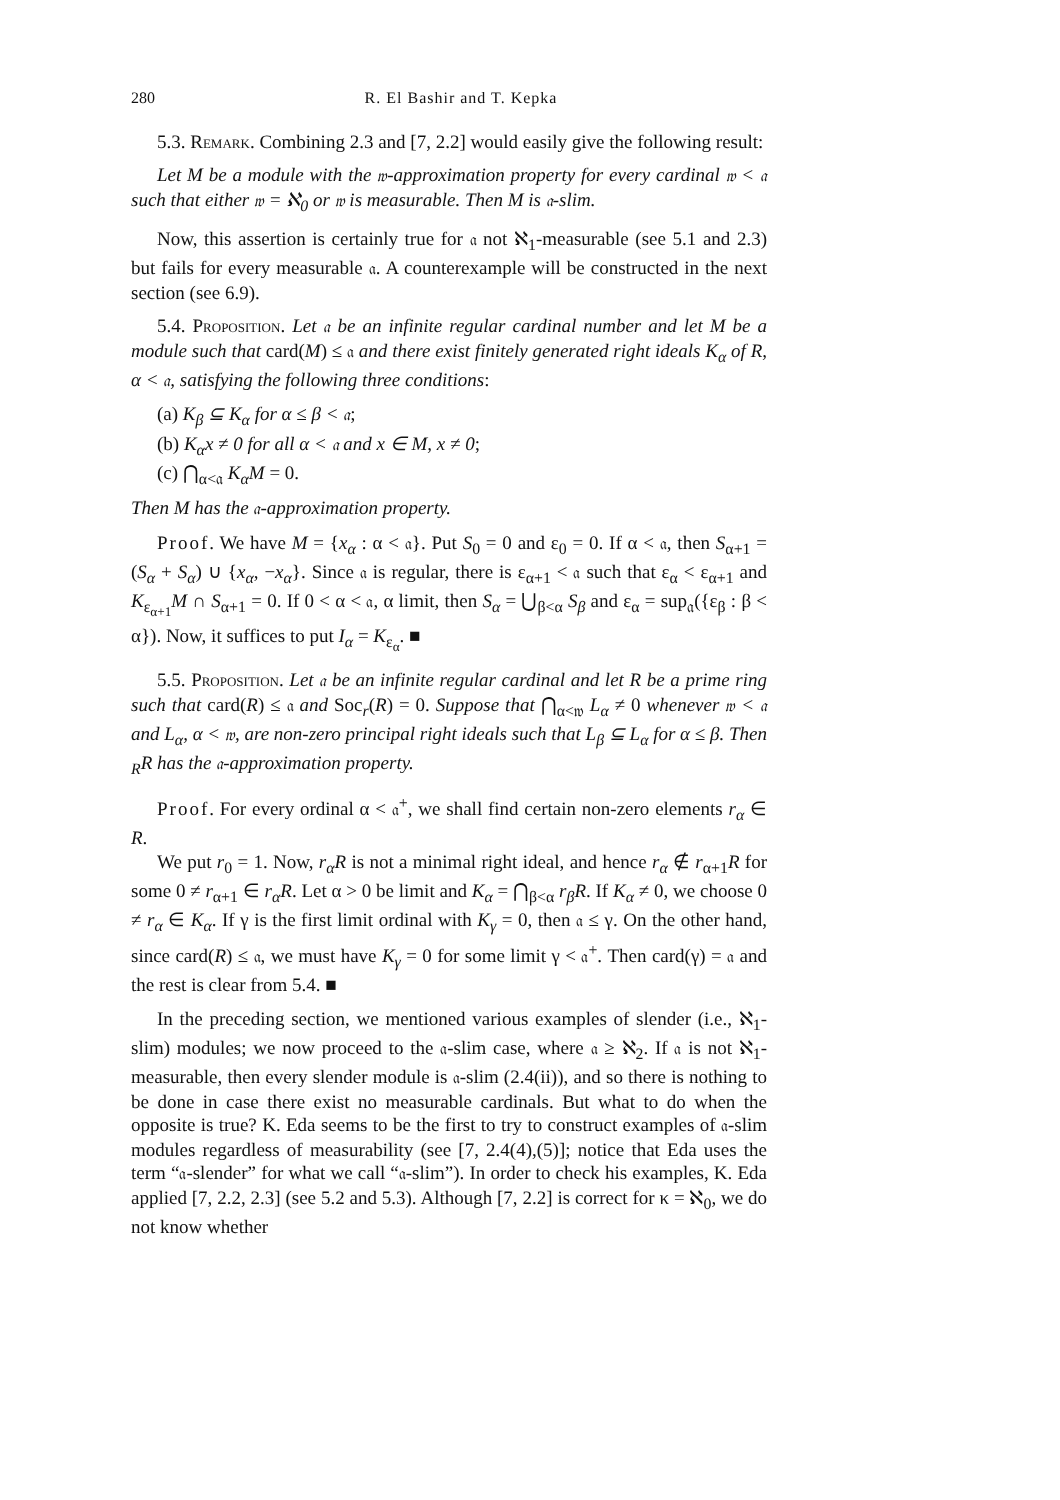280 R. El Bashir and T. Kepka
5.3. Remark. Combining 2.3 and [7, 2.2] would easily give the following result:
Let M be a module with the 𝔴-approximation property for every cardinal 𝔴 < 𝔞 such that either 𝔴 = ℵ<sub>0</sub> or 𝔴 is measurable. Then M is 𝔞-slim.
Now, this assertion is certainly true for 𝔞 not ℵ<sub>1</sub>-measurable (see 5.1 and 2.3) but fails for every measurable 𝔞. A counterexample will be constructed in the next section (see 6.9).
5.4. Proposition. Let 𝔞 be an infinite regular cardinal number and let M be a module such that card(M) ≤ 𝔞 and there exist finitely generated right ideals K<sub>α</sub> of R, α < 𝔞, satisfying the following three conditions:
(a) K<sub>β</sub> ⊆ K<sub>α</sub> for α ≤ β < 𝔞;
(b) K<sub>α</sub>x ≠ 0 for all α < 𝔞 and x ∈ M, x ≠ 0;
(c) ⋂<sub>α<𝔞</sub> K<sub>α</sub>M = 0.
Then M has the 𝔞-approximation property.
Proof. We have M = {x<sub>α</sub> : α < 𝔞}. Put S<sub>0</sub> = 0 and ε<sub>0</sub> = 0. If α < 𝔞, then S<sub>α+1</sub> = (S<sub>α</sub> + S<sub>α</sub>) ∪ {x<sub>α</sub>, −x<sub>α</sub>}. Since 𝔞 is regular, there is ε<sub>α+1</sub> < 𝔞 such that ε<sub>α</sub> < ε<sub>α+1</sub> and K<sub>ε<sub>α+1</sub></sub>M ∩ S<sub>α+1</sub> = 0. If 0 < α < 𝔞, α limit, then S<sub>α</sub> = ⋃<sub>β<α</sub> S<sub>β</sub> and ε<sub>α</sub> = sup<sub>𝔞</sub>({ε<sub>β</sub> : β < α}). Now, it suffices to put I<sub>α</sub> = K<sub>ε<sub>α</sub></sub>. ■
5.5. Proposition. Let 𝔞 be an infinite regular cardinal and let R be a prime ring such that card(R) ≤ 𝔞 and Soc<sub>r</sub>(R) = 0. Suppose that ⋂<sub>α<𝔴</sub> L<sub>α</sub> ≠ 0 whenever 𝔴 < 𝔞 and L<sub>α</sub>, α < 𝔴, are non-zero principal right ideals such that L<sub>β</sub> ⊆ L<sub>α</sub> for α ≤ β. Then <sub>R</sub>R has the 𝔞-approximation property.
Proof. For every ordinal α < 𝔞<sup>+</sup>, we shall find certain non-zero elements r<sub>α</sub> ∈ R.
We put r<sub>0</sub> = 1. Now, r<sub>α</sub>R is not a minimal right ideal, and hence r<sub>α</sub> ∉ r<sub>α+1</sub>R for some 0 ≠ r<sub>α+1</sub> ∈ r<sub>α</sub>R. Let α > 0 be limit and K<sub>α</sub> = ⋂<sub>β<α</sub> r<sub>β</sub>R. If K<sub>α</sub> ≠ 0, we choose 0 ≠ r<sub>α</sub> ∈ K<sub>α</sub>. If γ is the first limit ordinal with K<sub>γ</sub> = 0, then 𝔞 ≤ γ. On the other hand, since card(R) ≤ 𝔞, we must have K<sub>γ</sub> = 0 for some limit γ < 𝔞<sup>+</sup>. Then card(γ) = 𝔞 and the rest is clear from 5.4. ■
In the preceding section, we mentioned various examples of slender (i.e., ℵ<sub>1</sub>-slim) modules; we now proceed to the 𝔞-slim case, where 𝔞 ≥ ℵ<sub>2</sub>. If 𝔞 is not ℵ<sub>1</sub>-measurable, then every slender module is 𝔞-slim (2.4(ii)), and so there is nothing to be done in case there exist no measurable cardinals. But what to do when the opposite is true? K. Eda seems to be the first to try to construct examples of 𝔞-slim modules regardless of measurability (see [7, 2.4(4),(5)]; notice that Eda uses the term “𝔞-slender” for what we call “𝔞-slim”). In order to check his examples, K. Eda applied [7, 2.2, 2.3] (see 5.2 and 5.3). Although [7, 2.2] is correct for κ = ℵ<sub>0</sub>, we do not know whether